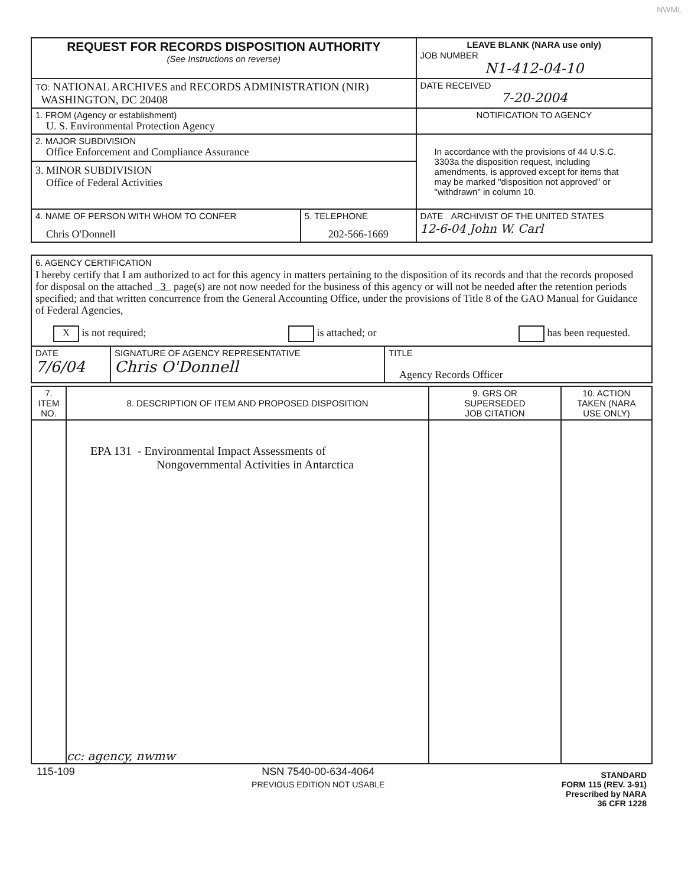NWML
| REQUEST FOR RECORDS DISPOSITION AUTHORITY (See Instructions on reverse) | LEAVE BLANK (NARA use only) JOB NUMBER N1-412-04-10 |
| TO: NATIONAL ARCHIVES and RECORDS ADMINISTRATION (NIR) WASHINGTON, DC 20408 | DATE RECEIVED 7-20-2004 |
| 1. FROM (Agency or establishment) U. S. Environmental Protection Agency | NOTIFICATION TO AGENCY |
| 2. MAJOR SUBDIVISION Office Enforcement and Compliance Assurance 3. MINOR SUBDIVISION Office of Federal Activities | In accordance with the provisions of 44 U.S.C. 3303a the disposition request, including amendments, is approved except for items that may be marked "disposition not approved" or "withdrawn" in column 10. |
| / 4. NAME OF PERSON WITH WHOM TO CONFER Chris O'Donnell / 5. TELEPHONE 202-566-1669 / | DATE ARCHIVIST OF THE UNITED STATES 12-6-04 John W. Carl |
| 6. AGENCY CERTIFICATION I hereby certify that I am authorized to act for this agency in matters pertaining to the disposition of its records and that the records proposed for disposal on the attached 3 page(s) are not now needed for the business of this agency or will not be needed after the retention periods specified; and that written concurrence from the General Accounting Office, under the provisions of Title 8 of the GAO Manual for Guidance of Federal Agencies, X is not required; is attached; or has been requested. | | |
| DATE 7/6/04 | SIGNATURE OF AGENCY REPRESENTATIVE Chris O'Donnell | TITLE Agency Records Officer |
| 7. ITEM NO. | 8. DESCRIPTION OF ITEM AND PROPOSED DISPOSITION | 9. GRS OR SUPERSEDED JOB CITATION | 10. ACTION TAKEN (NARA USE ONLY) |
| --- | --- | --- | --- |
| | EPA 131 - Environmental Impact Assessments of Nongovernmental Activities in Antarctica cc: agency, nwmw | | |
115-109 NSN 7540-00-634-4064
PREVIOUS EDITION NOT USABLE STANDARD
FORM 115 (REV. 3-91)
Prescribed by NARA
36 CFR 1228